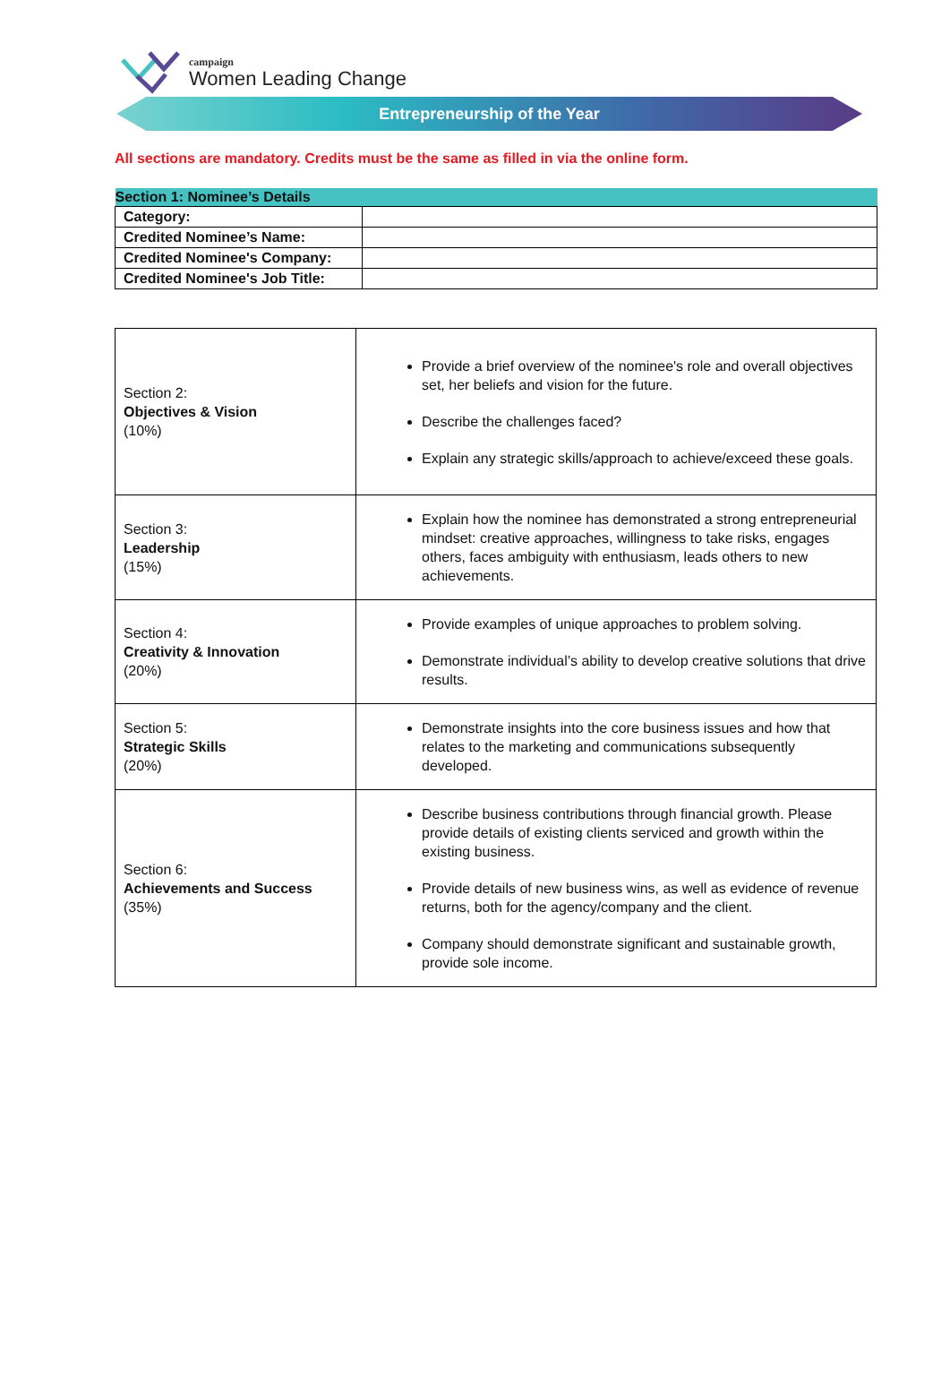campaign
Women Leading Change
Entrepreneurship of the Year
All sections are mandatory. Credits must be the same as filled in via the online form.
| Section 1: Nominee’s Details | |
| --- | --- |
| Category: | |
| Credited Nominee’s Name: | |
| Credited Nominee's Company: | |
| Credited Nominee's Job Title: | |
| Section 2: Objectives & Vision (10%) | Provide a brief overview of the nominee's role and overall objectives set, her beliefs and vision for the future. Describe the challenges faced? Explain any strategic skills/approach to achieve/exceed these goals. |
| Section 3: Leadership (15%) | Explain how the nominee has demonstrated a strong entrepreneurial mindset: creative approaches, willingness to take risks, engages others, faces ambiguity with enthusiasm, leads others to new achievements. |
| Section 4: Creativity & Innovation (20%) | Provide examples of unique approaches to problem solving. Demonstrate individual’s ability to develop creative solutions that drive results. |
| Section 5: Strategic Skills (20%) | Demonstrate insights into the core business issues and how that relates to the marketing and communications subsequently developed. |
| Section 6: Achievements and Success (35%) | Describe business contributions through financial growth. Please provide details of existing clients serviced and growth within the existing business. Provide details of new business wins, as well as evidence of revenue returns, both for the agency/company and the client. Company should demonstrate significant and sustainable growth, provide sole income. |